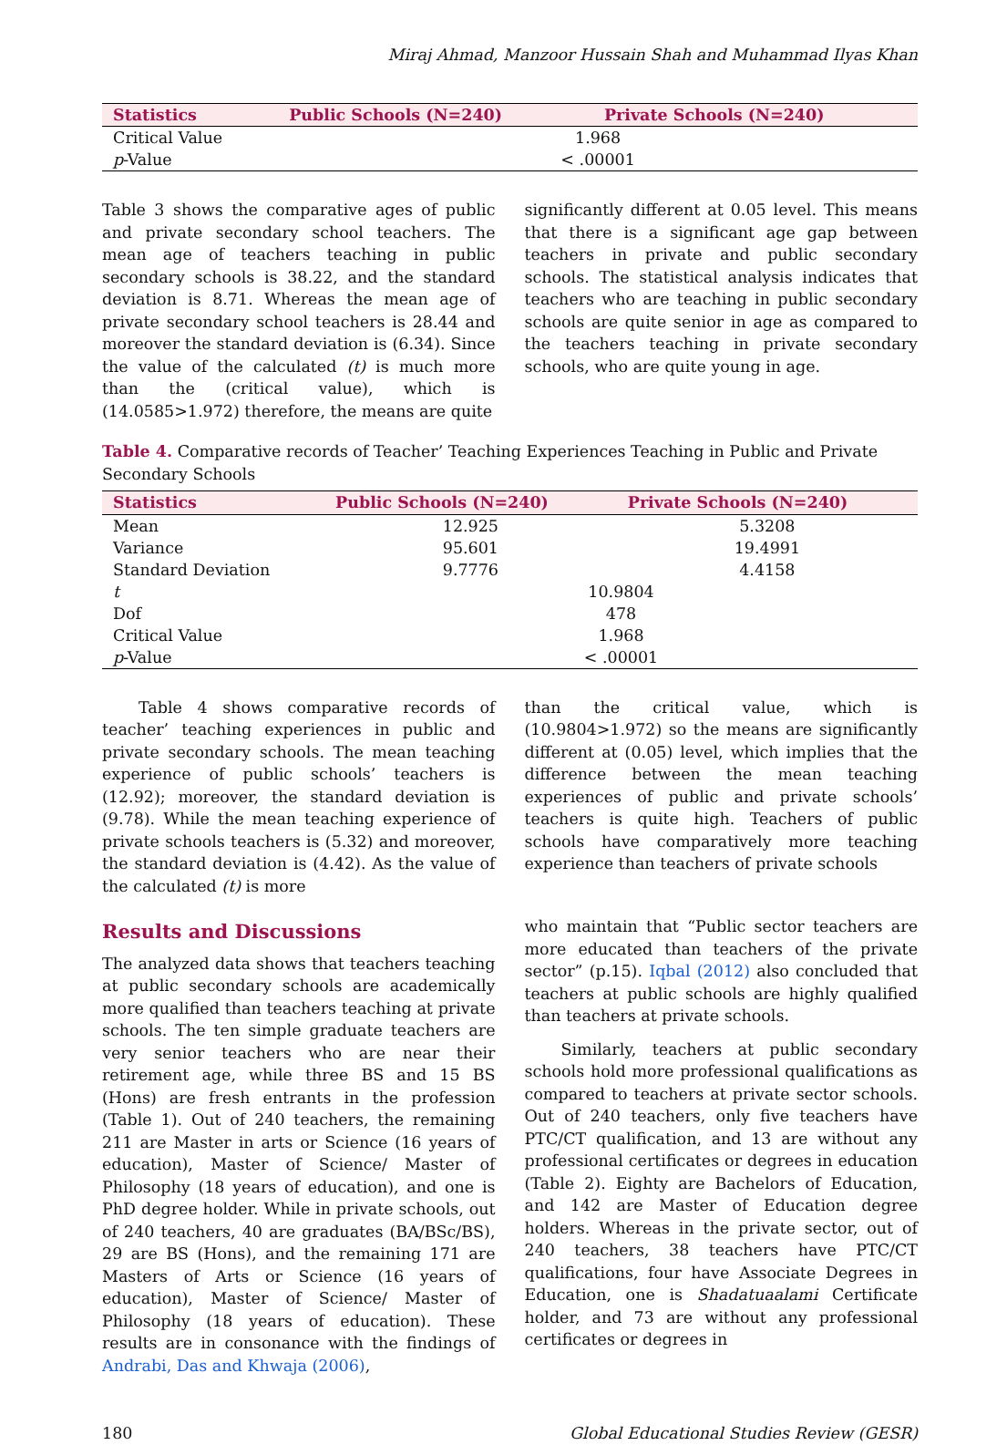Miraj Ahmad, Manzoor Hussain Shah and Muhammad Ilyas Khan
| Statistics | Public Schools (N=240) | Private Schools (N=240) |
| --- | --- | --- |
| Critical Value | 1.968 | |
| p -Value | < .00001 | |
Table 3 shows the comparative ages of public and private secondary school teachers. The mean age of teachers teaching in public secondary schools is 38.22, and the standard deviation is 8.71. Whereas the mean age of private secondary school teachers is 28.44 and moreover the standard deviation is (6.34). Since the value of the calculated (t) is much more than the (critical value), which is (14.0585>1.972) therefore, the means are quite
significantly different at 0.05 level. This means that there is a significant age gap between teachers in private and public secondary schools. The statistical analysis indicates that teachers who are teaching in public secondary schools are quite senior in age as compared to the teachers teaching in private secondary schools, who are quite young in age.
Table 4. Comparative records of Teacher’ Teaching Experiences Teaching in Public and Private Secondary Schools
| Statistics | Public Schools (N=240) | Private Schools (N=240) |
| --- | --- | --- |
| Mean | 12.925 | 5.3208 |
| Variance | 95.601 | 19.4991 |
| Standard Deviation | 9.7776 | 4.4158 |
| t | 10.9804 | |
| Dof | 478 | |
| Critical Value | 1.968 | |
| p -Value | < .00001 | |
Table 4 shows comparative records of teacher’ teaching experiences in public and private secondary schools. The mean teaching experience of public schools’ teachers is (12.92); moreover, the standard deviation is (9.78). While the mean teaching experience of private schools teachers is (5.32) and moreover, the standard deviation is (4.42). As the value of the calculated (t) is more
than the critical value, which is (10.9804>1.972) so the means are significantly different at (0.05) level, which implies that the difference between the mean teaching experiences of public and private schools’ teachers is quite high. Teachers of public schools have comparatively more teaching experience than teachers of private schools
Results and Discussions
The analyzed data shows that teachers teaching at public secondary schools are academically more qualified than teachers teaching at private schools. The ten simple graduate teachers are very senior teachers who are near their retirement age, while three BS and 15 BS (Hons) are fresh entrants in the profession (Table 1). Out of 240 teachers, the remaining 211 are Master in arts or Science (16 years of education), Master of Science/ Master of Philosophy (18 years of education), and one is PhD degree holder. While in private schools, out of 240 teachers, 40 are graduates (BA/BSc/BS), 29 are BS (Hons), and the remaining 171 are Masters of Arts or Science (16 years of education), Master of Science/ Master of Philosophy (18 years of education). These results are in consonance with the findings of Andrabi, Das and Khwaja (2006),
who maintain that “Public sector teachers are more educated than teachers of the private sector” (p.15). Iqbal (2012) also concluded that teachers at public schools are highly qualified than teachers at private schools.
Similarly, teachers at public secondary schools hold more professional qualifications as compared to teachers at private sector schools. Out of 240 teachers, only five teachers have PTC/CT qualification, and 13 are without any professional certificates or degrees in education (Table 2). Eighty are Bachelors of Education, and 142 are Master of Education degree holders. Whereas in the private sector, out of 240 teachers, 38 teachers have PTC/CT qualifications, four have Associate Degrees in Education, one is Shadatuaalami Certificate holder, and 73 are without any professional certificates or degrees in
180 Global Educational Studies Review (GESR)